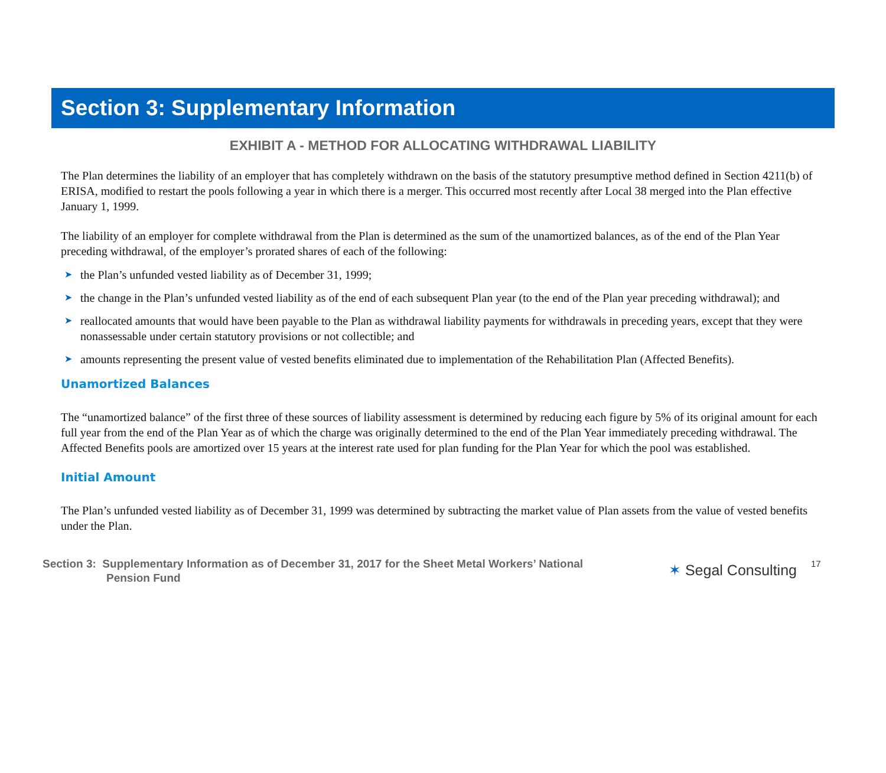Section 3: Supplementary Information
EXHIBIT A - METHOD FOR ALLOCATING WITHDRAWAL LIABILITY
The Plan determines the liability of an employer that has completely withdrawn on the basis of the statutory presumptive method defined in Section 4211(b) of ERISA, modified to restart the pools following a year in which there is a merger. This occurred most recently after Local 38 merged into the Plan effective January 1, 1999.
The liability of an employer for complete withdrawal from the Plan is determined as the sum of the unamortized balances, as of the end of the Plan Year preceding withdrawal, of the employer’s prorated shares of each of the following:
➤ the Plan’s unfunded vested liability as of December 31, 1999;
➤ the change in the Plan’s unfunded vested liability as of the end of each subsequent Plan year (to the end of the Plan year preceding withdrawal); and
➤ reallocated amounts that would have been payable to the Plan as withdrawal liability payments for withdrawals in preceding years, except that they were nonassessable under certain statutory provisions or not collectible; and
➤ amounts representing the present value of vested benefits eliminated due to implementation of the Rehabilitation Plan (Affected Benefits).
Unamortized Balances
The “unamortized balance” of the first three of these sources of liability assessment is determined by reducing each figure by 5% of its original amount for each full year from the end of the Plan Year as of which the charge was originally determined to the end of the Plan Year immediately preceding withdrawal. The Affected Benefits pools are amortized over 15 years at the interest rate used for plan funding for the Plan Year for which the pool was established.
Initial Amount
The Plan’s unfunded vested liability as of December 31, 1999 was determined by subtracting the market value of Plan assets from the value of vested benefits under the Plan.
Section 3: Supplementary Information as of December 31, 2017 for the Sheet Metal Workers’ National
Pension Fund
✶ Segal Consulting
17